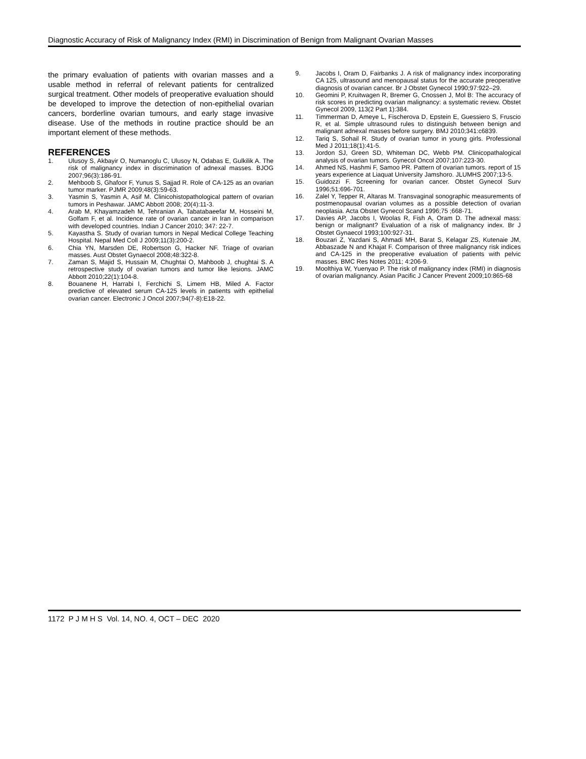Diagnostic Accuracy of Risk of Malignancy Index (RMI) in Discrimination of Benign from Malignant Ovarian Masses
the primary evaluation of patients with ovarian masses and a usable method in referral of relevant patients for centralized surgical treatment. Other models of preoperative evaluation should be developed to improve the detection of non-epithelial ovarian cancers, borderline ovarian tumours, and early stage invasive disease. Use of the methods in routine practice should be an important element of these methods.
REFERENCES
1. Ulusoy S, Akbayir O, Numanoglu C, Ulusoy N, Odabas E, Gulkilik A. The risk of malignancy index in discrimination of adnexal masses. BJOG 2007;96(3):186-91.
2. Mehboob S, Ghafoor F, Yunus S, Sajjad R. Role of CA-125 as an ovarian tumor marker. PJMR 2009;48(3):59-63.
3. Yasmin S, Yasmin A, Asif M. Clinicohistopathological pattern of ovarian tumors in Peshawar. JAMC Abbott 2008; 20(4):11-3.
4. Arab M, Khayamzadeh M, Tehranian A, Tabatabaeefar M, Hosseini M, Golfam F, et al. Incidence rate of ovarian cancer in Iran in comparison with developed countries. Indian J Cancer 2010; 347: 22-7.
5. Kayastha S. Study of ovarian tumors in Nepal Medical College Teaching Hospital. Nepal Med Coll J 2009;11(3):200-2.
6. Chia YN, Marsden DE, Robertson G, Hacker NF. Triage of ovarian masses. Aust Obstet Gynaecol 2008;48:322-8.
7. Zaman S, Majid S, Hussain M, Chughtai O, Mahboob J, chughtai S. A retrospective study of ovarian tumors and tumor like lesions. JAMC Abbott 2010;22(1):104-8.
8. Bouanene H, Harrabi I, Ferchichi S, Limem HB, Miled A. Factor predictive of elevated serum CA-125 levels in patients with epithelial ovarian cancer. Electronic J Oncol 2007;94(7-8):E18-22.
9. Jacobs I, Oram D, Fairbanks J. A risk of malignancy index incorporating CA 125, ultrasound and menopausal status for the accurate preoperative diagnosis of ovarian cancer. Br J Obstet Gynecol 1990;97:922–29.
10. Geomini P, Kruitwagen R, Bremer G, Cnossen J, Mol B: The accuracy of risk scores in predicting ovarian malignancy: a systematic review. Obstet Gynecol 2009, 113(2 Part 1):384.
11. Timmerman D, Ameye L, Fischerova D, Epstein E, Guessiero S, Fruscio R, et al. Simple ultrasound rules to distinguish between benign and malignant adnexal masses before surgery. BMJ 2010;341:c6839.
12. Tariq S, Sohail R. Study of ovarian tumor in young girls. Professional Med J 2011;18(1):41-5.
13. Jordon SJ, Green SD, Whiteman DC, Webb PM. Clinicopathalogical analysis of ovarian tumors. Gynecol Oncol 2007;107:223-30.
14. Ahmed NS, Hashmi F, Samoo PR. Pattern of ovarian tumors. report of 15 years experience at Liaquat University Jamshoro. JLUMHS 2007;13-5.
15. Guidozzi F. Screening for ovarian cancer. Obstet Gynecol Surv 1996;51:696-701.
16. Zalel Y, Tepper R, Altaras M. Transvaginal sonographic measurements of postmenopausal ovarian volumes as a possible detection of ovarian neoplasia. Acta Obstet Gynecol Scand 1996;75 ;668-71.
17. Davies AP, Jacobs I, Woolas R, Fish A, Oram D. The adnexal mass: benign or malignant? Evaluation of a risk of malignancy index. Br J Obstet Gynaecol 1993;100:927-31.
18. Bouzari Z, Yazdani S, Ahmadi MH, Barat S, Kelagar ZS, Kutenaie JM, Abbaszade N and Khajat F. Comparison of three malignancy risk indices and CA-125 in the preoperative evaluation of patients with pelvic masses. BMC Res Notes 2011; 4:206-9.
19. Moolthiya W, Yuenyao P. The risk of malignancy index (RMI) in diagnosis of ovarian malignancy. Asian Pacific J Cancer Prevent 2009;10:865-68
1172 P J M H S Vol. 14, NO. 4, OCT – DEC 2020